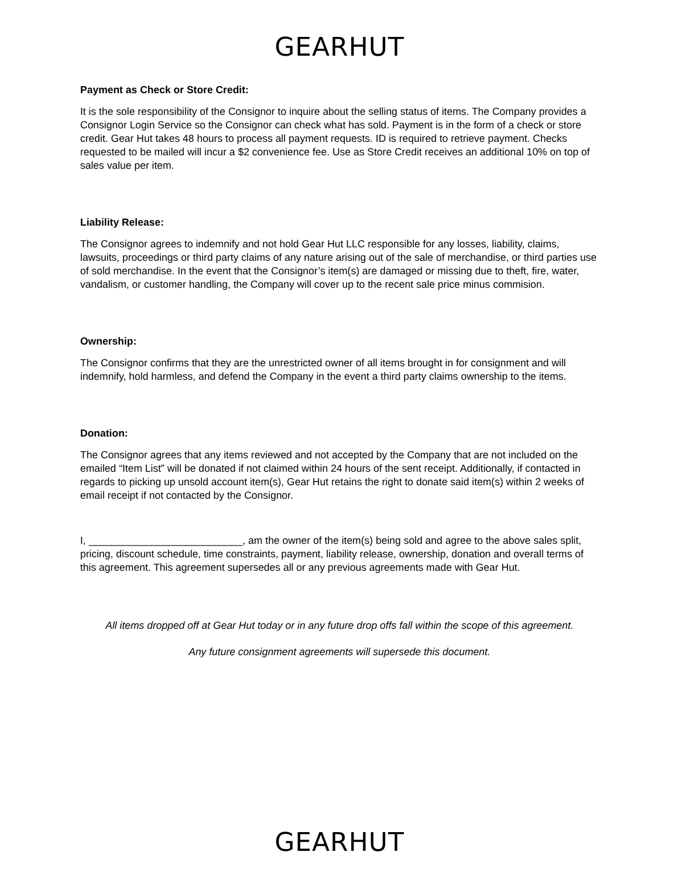GEARHUT
Payment as Check or Store Credit:
It is the sole responsibility of the Consignor to inquire about the selling status of items. The Company provides a Consignor Login Service so the Consignor can check what has sold. Payment is in the form of a check or store credit. Gear Hut takes 48 hours to process all payment requests. ID is required to retrieve payment. Checks requested to be mailed will incur a $2 convenience fee. Use as Store Credit receives an additional 10% on top of sales value per item.
Liability Release:
The Consignor agrees to indemnify and not hold Gear Hut LLC responsible for any losses, liability, claims, lawsuits, proceedings or third party claims of any nature arising out of the sale of merchandise, or third parties use of sold merchandise. In the event that the Consignor’s item(s) are damaged or missing due to theft, fire, water, vandalism, or customer handling, the Company will cover up to the recent sale price minus commision.
Ownership:
The Consignor confirms that they are the unrestricted owner of all items brought in for consignment and will indemnify, hold harmless, and defend the Company in the event a third party claims ownership to the items.
Donation:
The Consignor agrees that any items reviewed and not accepted by the Company that are not included on the emailed “Item List” will be donated if not claimed within 24 hours of the sent receipt. Additionally, if contacted in regards to picking up unsold account item(s), Gear Hut retains the right to donate said item(s) within 2 weeks of email receipt if not contacted by the Consignor.
I, ___________________________, am the owner of the item(s) being sold and agree to the above sales split, pricing, discount schedule, time constraints, payment, liability release, ownership, donation and overall terms of this agreement. This agreement supersedes all or any previous agreements made with Gear Hut.
All items dropped off at Gear Hut today or in any future drop offs fall within the scope of this agreement.
Any future consignment agreements will supersede this document.
GEARHUT